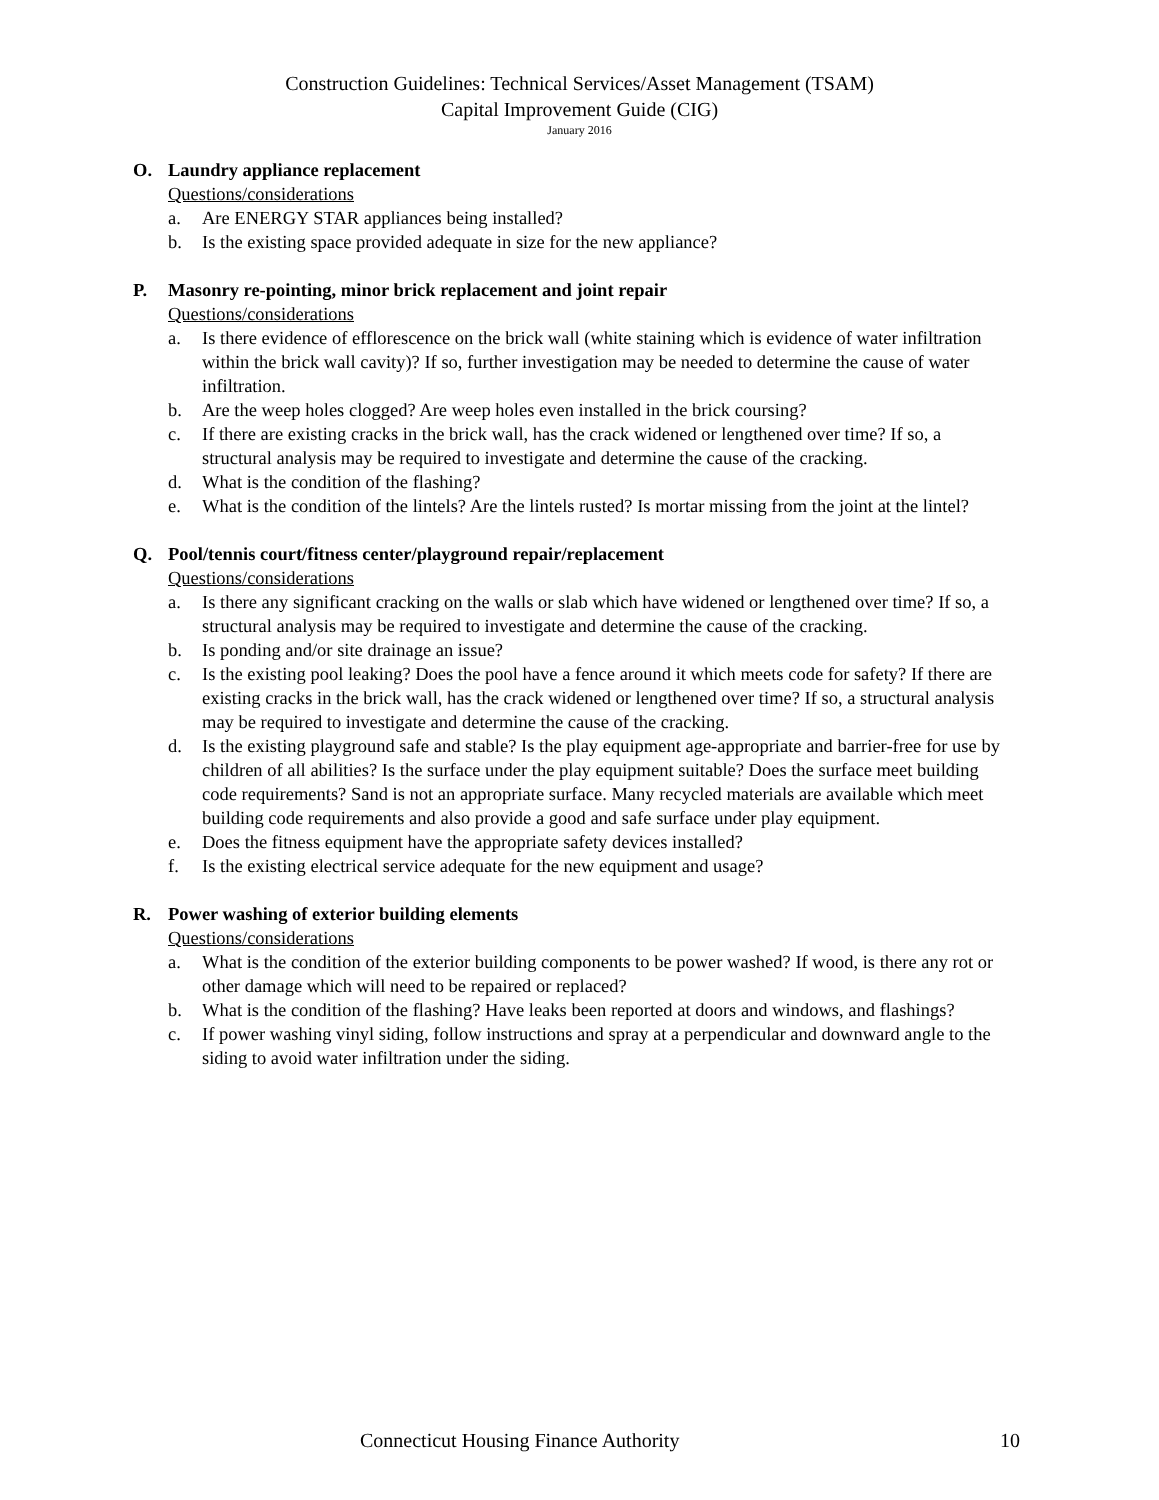Construction Guidelines: Technical Services/Asset Management (TSAM)
Capital Improvement Guide (CIG)
January 2016
O. Laundry appliance replacement
Questions/considerations
a. Are ENERGY STAR appliances being installed?
b. Is the existing space provided adequate in size for the new appliance?
P. Masonry re-pointing, minor brick replacement and joint repair
Questions/considerations
a. Is there evidence of efflorescence on the brick wall (white staining which is evidence of water infiltration within the brick wall cavity)? If so, further investigation may be needed to determine the cause of water infiltration.
b. Are the weep holes clogged? Are weep holes even installed in the brick coursing?
c. If there are existing cracks in the brick wall, has the crack widened or lengthened over time? If so, a structural analysis may be required to investigate and determine the cause of the cracking.
d. What is the condition of the flashing?
e. What is the condition of the lintels? Are the lintels rusted? Is mortar missing from the joint at the lintel?
Q. Pool/tennis court/fitness center/playground repair/replacement
Questions/considerations
a. Is there any significant cracking on the walls or slab which have widened or lengthened over time? If so, a structural analysis may be required to investigate and determine the cause of the cracking.
b. Is ponding and/or site drainage an issue?
c. Is the existing pool leaking? Does the pool have a fence around it which meets code for safety? If there are existing cracks in the brick wall, has the crack widened or lengthened over time? If so, a structural analysis may be required to investigate and determine the cause of the cracking.
d. Is the existing playground safe and stable? Is the play equipment age-appropriate and barrier-free for use by children of all abilities? Is the surface under the play equipment suitable? Does the surface meet building code requirements? Sand is not an appropriate surface. Many recycled materials are available which meet building code requirements and also provide a good and safe surface under play equipment.
e. Does the fitness equipment have the appropriate safety devices installed?
f. Is the existing electrical service adequate for the new equipment and usage?
R. Power washing of exterior building elements
Questions/considerations
a. What is the condition of the exterior building components to be power washed? If wood, is there any rot or other damage which will need to be repaired or replaced?
b. What is the condition of the flashing? Have leaks been reported at doors and windows, and flashings?
c. If power washing vinyl siding, follow instructions and spray at a perpendicular and downward angle to the siding to avoid water infiltration under the siding.
Connecticut Housing Finance Authority 10